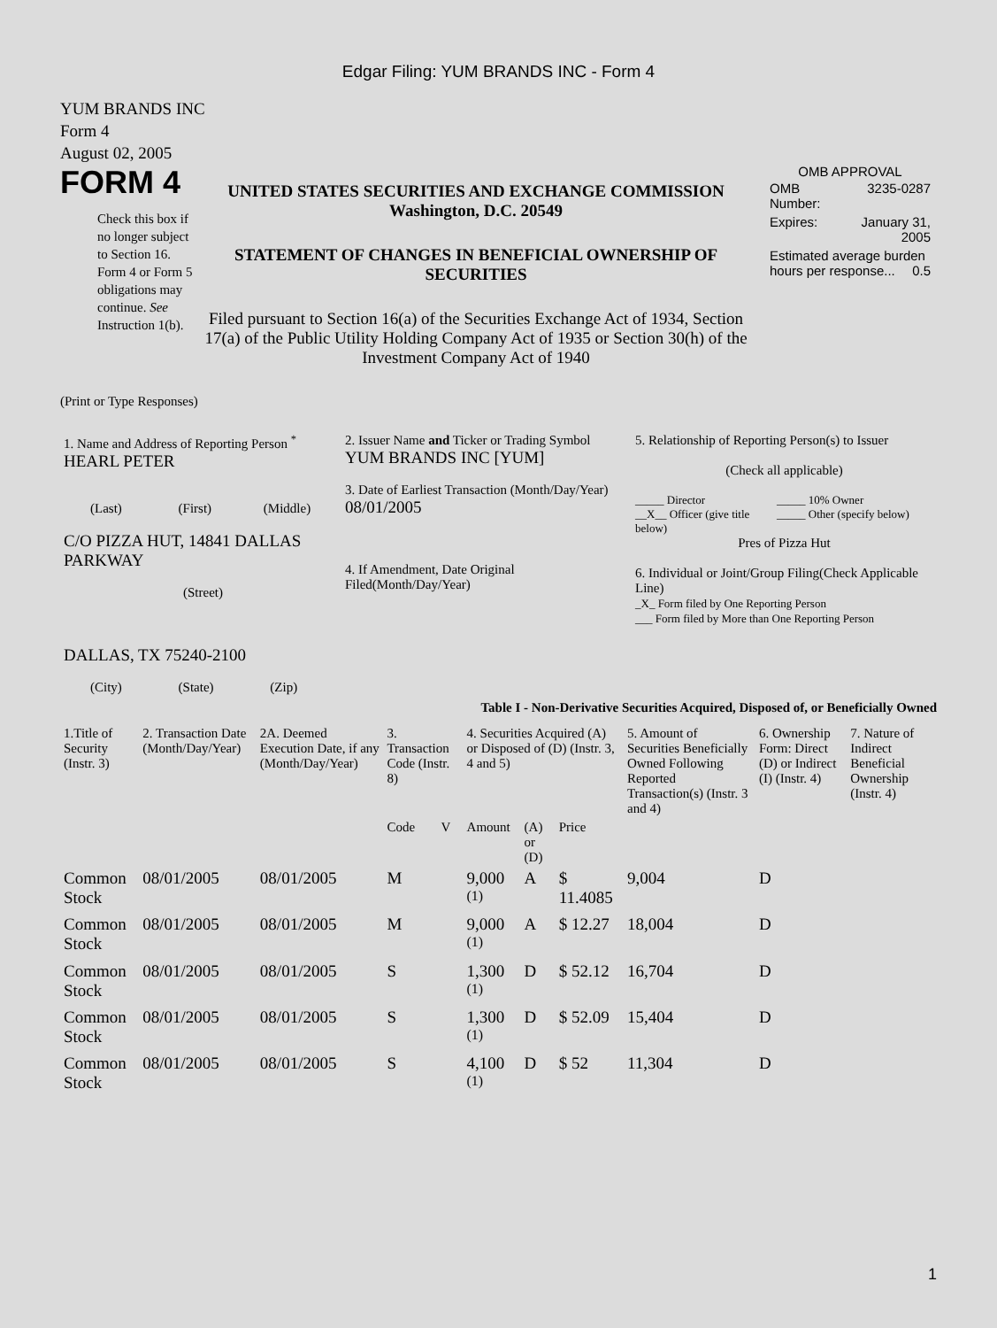Edgar Filing: YUM BRANDS INC - Form 4
YUM BRANDS INC
Form 4
August 02, 2005
FORM 4
Check this box if no longer subject to Section 16. Form 4 or Form 5 obligations may continue. See Instruction 1(b).
UNITED STATES SECURITIES AND EXCHANGE COMMISSION
Washington, D.C. 20549
STATEMENT OF CHANGES IN BENEFICIAL OWNERSHIP OF SECURITIES
Filed pursuant to Section 16(a) of the Securities Exchange Act of 1934, Section 17(a) of the Public Utility Holding Company Act of 1935 or Section 30(h) of the Investment Company Act of 1940
OMB APPROVAL
| OMB Number: | 3235-0287 |
| Expires: | January 31, 2005 |
| Estimated average burden hours per response... 0.5 | |
(Print or Type Responses)
| 1. Name and Address of Reporting Person <sup>*</sup> HEARL PETER (Last) (First) (Middle) C/O PIZZA HUT, 14841 DALLAS PARKWAY (Street) DALLAS, TX 75240-2100 (City) (State) (Zip) | 2. Issuer Name and Ticker or Trading Symbol YUM BRANDS INC [YUM] 3. Date of Earliest Transaction (Month/Day/Year) 08/01/2005 4. If Amendment, Date Original Filed(Month/Day/Year) | 5. Relationship of Reporting Person(s) to Issuer (Check all applicable) _____ Director __X__ Officer (give title below) _____ 10% Owner _____ Other (specify below) Pres of Pizza Hut 6. Individual or Joint/Group Filing(Check Applicable Line) _X_ Form filed by One Reporting Person ___ Form filed by More than One Reporting Person |
Table I - Non-Derivative Securities Acquired, Disposed of, or Beneficially Owned
| 1.Title of Security (Instr. 3) | 2. Transaction Date (Month/Day/Year) | 2A. Deemed Execution Date, if any (Month/Day/Year) | 3. Transaction Code (Instr. 8) | | 4. Securities Acquired (A) or Disposed of (D) (Instr. 3, 4 and 5) | | | 5. Amount of Securities Beneficially Owned Following Reported Transaction(s) (Instr. 3 and 4) | 6. Ownership Form: Direct (D) or Indirect (I) (Instr. 4) | 7. Nature of Indirect Beneficial Ownership (Instr. 4) |
| --- | --- | --- | --- | --- | --- | --- | --- | --- | --- | --- |
| | | | Code | V | Amount | (A) or (D) | Price | | | |
| Common Stock | 08/01/2005 | 08/01/2005 | M | | 9,000 <sup>(1)</sup> | A | $ 11.4085 | 9,004 | D | |
| Common Stock | 08/01/2005 | 08/01/2005 | M | | 9,000 <sup>(1)</sup> | A | $ 12.27 | 18,004 | D | |
| Common Stock | 08/01/2005 | 08/01/2005 | S | | 1,300 <sup>(1)</sup> | D | $ 52.12 | 16,704 | D | |
| Common Stock | 08/01/2005 | 08/01/2005 | S | | 1,300 <sup>(1)</sup> | D | $ 52.09 | 15,404 | D | |
| Common Stock | 08/01/2005 | 08/01/2005 | S | | 4,100 <sup>(1)</sup> | D | $ 52 | 11,304 | D | |
1